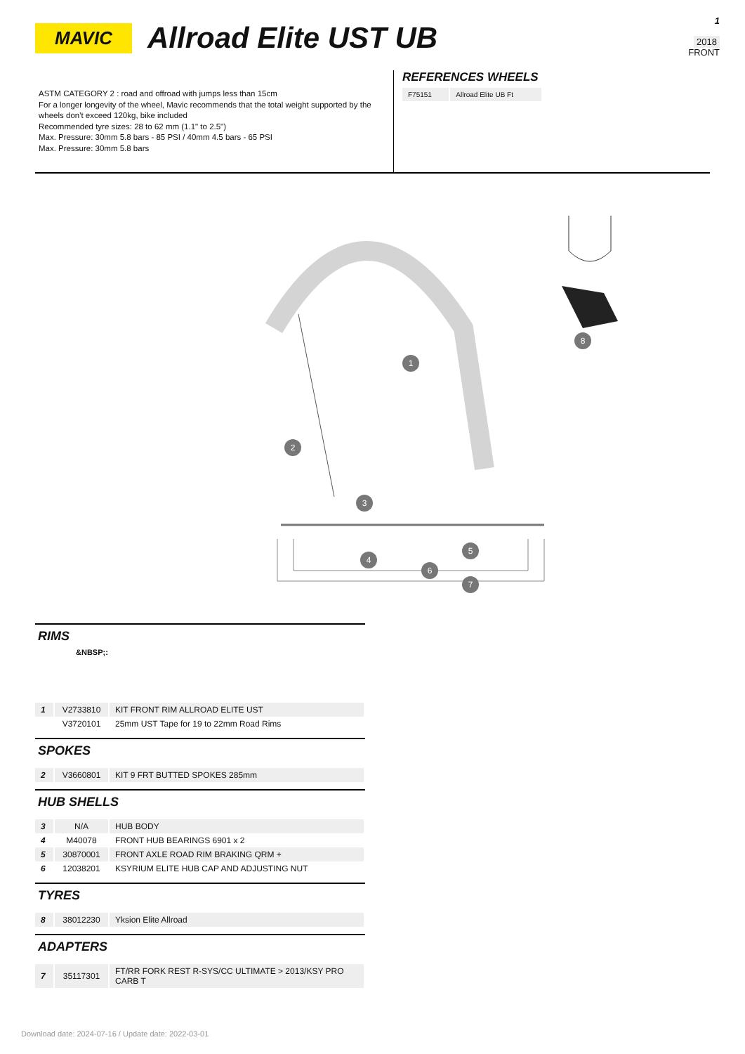MAVIC
Allroad Elite UST UB
1
2018
FRONT
ASTM CATEGORY 2 : road and offroad with jumps less than 15cm
For a longer longevity of the wheel, Mavic recommends that the total weight supported by the wheels don't exceed 120kg, bike included
Recommended tyre sizes: 28 to 62 mm (1.1" to 2.5")
Max. Pressure: 30mm 5.8 bars - 85 PSI / 40mm 4.5 bars - 65 PSI
Max. Pressure: 30mm 5.8 bars
REFERENCES WHEELS
| F75151 | Allroad Elite UB Ft |
1
2
3
4
5
6
7
8
RIMS
&NBSP;:
| 1 | V2733810 | KIT FRONT RIM ALLROAD ELITE UST |
| | V3720101 | 25mm UST Tape for 19 to 22mm Road Rims |
SPOKES
| 2 | V3660801 | KIT 9 FRT BUTTED SPOKES 285mm |
HUB SHELLS
| 3 | N/A | HUB BODY |
| 4 | M40078 | FRONT HUB BEARINGS 6901 x 2 |
| 5 | 30870001 | FRONT AXLE ROAD RIM BRAKING QRM + |
| 6 | 12038201 | KSYRIUM ELITE HUB CAP AND ADJUSTING NUT |
TYRES
| 8 | 38012230 | Yksion Elite Allroad |
ADAPTERS
| 7 | 35117301 | FT/RR FORK REST R-SYS/CC ULTIMATE > 2013/KSY PRO CARB T |
Download date: 2024-07-16 / Update date: 2022-03-01